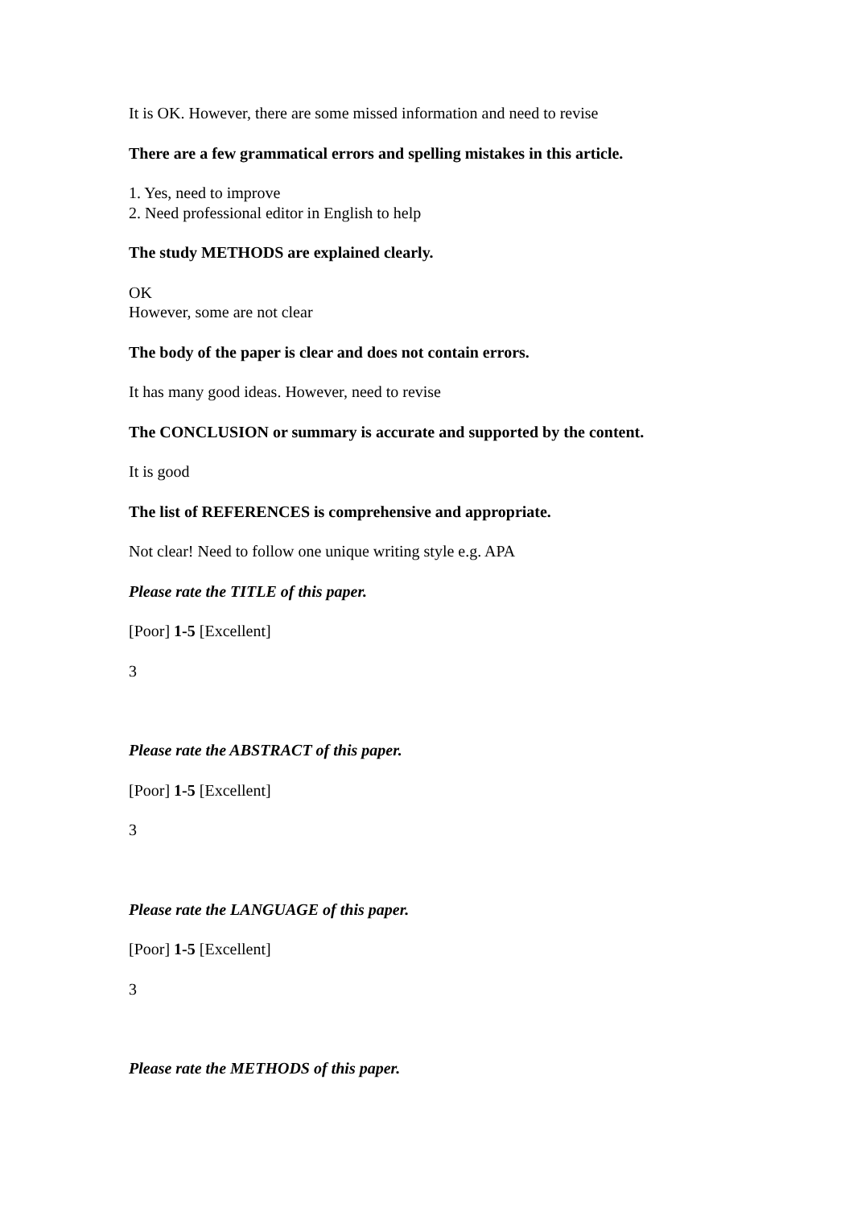It is OK. However, there are some missed information and need to revise
There are a few grammatical errors and spelling mistakes in this article.
1. Yes, need to improve
2. Need professional editor in English to help
The study METHODS are explained clearly.
OK
However, some are not clear
The body of the paper is clear and does not contain errors.
It has many good ideas. However, need to revise
The CONCLUSION or summary is accurate and supported by the content.
It is good
The list of REFERENCES is comprehensive and appropriate.
Not clear! Need to follow one unique writing style e.g. APA
Please rate the TITLE of this paper.
[Poor] 1-5 [Excellent]
3
Please rate the ABSTRACT of this paper.
[Poor] 1-5 [Excellent]
3
Please rate the LANGUAGE of this paper.
[Poor] 1-5 [Excellent]
3
Please rate the METHODS of this paper.